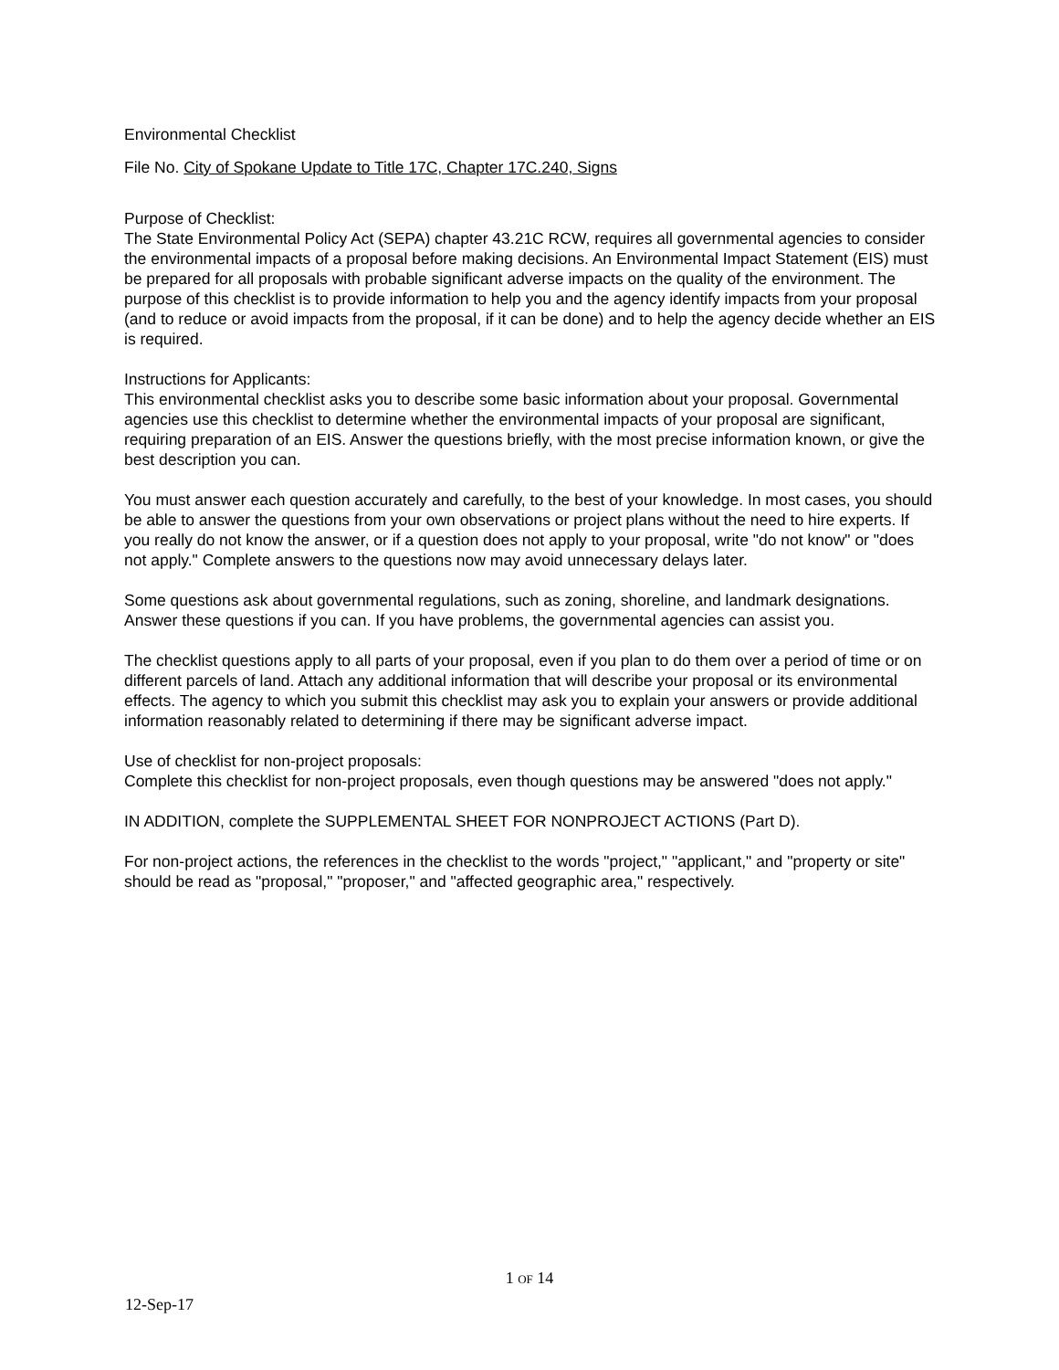Environmental Checklist
File No. City of Spokane Update to Title 17C, Chapter 17C.240, Signs
Purpose of Checklist:
The State Environmental Policy Act (SEPA) chapter 43.21C RCW, requires all governmental agencies to consider the environmental impacts of a proposal before making decisions. An Environmental Impact Statement (EIS) must be prepared for all proposals with probable significant adverse impacts on the quality of the environment. The purpose of this checklist is to provide information to help you and the agency identify impacts from your proposal (and to reduce or avoid impacts from the proposal, if it can be done) and to help the agency decide whether an EIS is required.
Instructions for Applicants:
This environmental checklist asks you to describe some basic information about your proposal. Governmental agencies use this checklist to determine whether the environmental impacts of your proposal are significant, requiring preparation of an EIS. Answer the questions briefly, with the most precise information known, or give the best description you can.
You must answer each question accurately and carefully, to the best of your knowledge. In most cases, you should be able to answer the questions from your own observations or project plans without the need to hire experts. If you really do not know the answer, or if a question does not apply to your proposal, write "do not know" or "does not apply." Complete answers to the questions now may avoid unnecessary delays later.
Some questions ask about governmental regulations, such as zoning, shoreline, and landmark designations. Answer these questions if you can. If you have problems, the governmental agencies can assist you.
The checklist questions apply to all parts of your proposal, even if you plan to do them over a period of time or on different parcels of land. Attach any additional information that will describe your proposal or its environmental effects. The agency to which you submit this checklist may ask you to explain your answers or provide additional information reasonably related to determining if there may be significant adverse impact.
Use of checklist for non-project proposals:
Complete this checklist for non-project proposals, even though questions may be answered "does not apply."
IN ADDITION, complete the SUPPLEMENTAL SHEET FOR NONPROJECT ACTIONS (Part D).
For non-project actions, the references in the checklist to the words "project," "applicant," and "property or site" should be read as "proposal," "proposer," and "affected geographic area," respectively.
1 OF 14
12-Sep-17